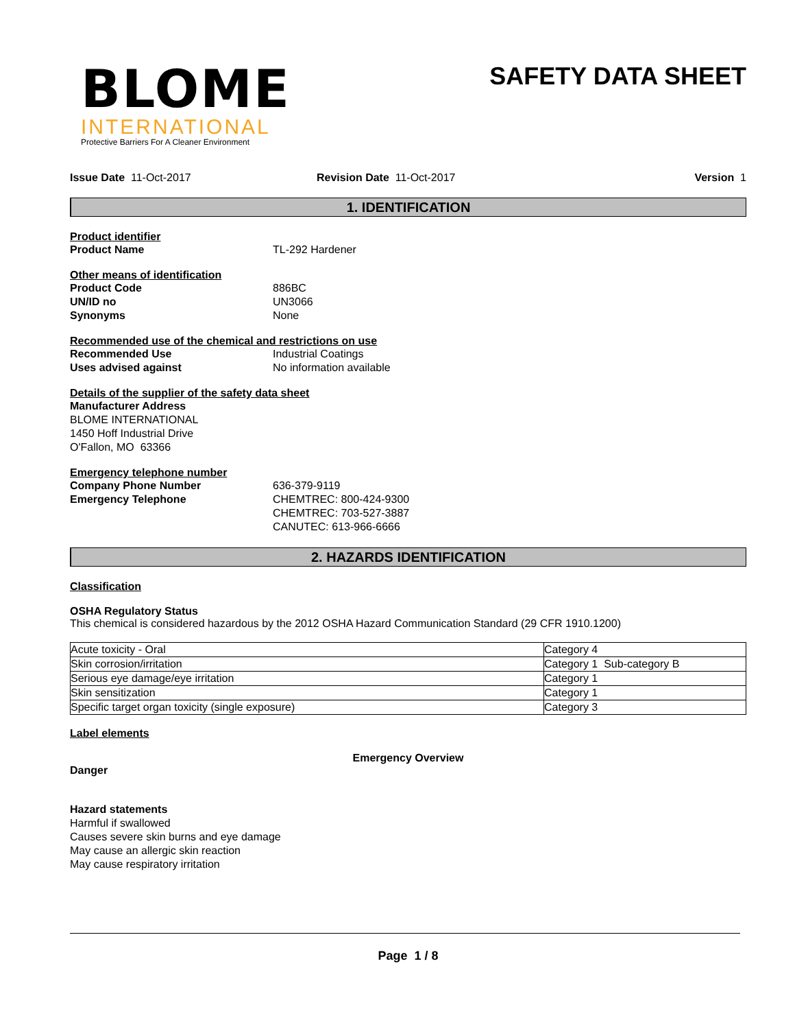BLOME
INTERNATIONAL
Protective Barriers For A Cleaner Environment
SAFETY DATA SHEET
Issue Date 11-Oct-2017 Revision Date 11-Oct-2017 Version 1
1. IDENTIFICATION
Product identifier
Product Name TL-292 Hardener
Other means of identification
Product Code 886BC
UN/ID no UN3066
Synonyms None
Recommended use of the chemical and restrictions on use
Recommended Use Industrial Coatings
Uses advised against No information available
Details of the supplier of the safety data sheet
Manufacturer Address
BLOME INTERNATIONAL
1450 Hoff Industrial Drive
O'Fallon, MO 63366
Emergency telephone number
Company Phone Number 636-379-9119
Emergency Telephone CHEMTREC: 800-424-9300
CHEMTREC: 703-527-3887
CANUTEC: 613-966-6666
2. HAZARDS IDENTIFICATION
Classification
OSHA Regulatory Status
This chemical is considered hazardous by the 2012 OSHA Hazard Communication Standard (29 CFR 1910.1200)
| Acute toxicity - Oral | Category 4 |
| Skin corrosion/irritation | Category 1 Sub-category B |
| Serious eye damage/eye irritation | Category 1 |
| Skin sensitization | Category 1 |
| Specific target organ toxicity (single exposure) | Category 3 |
Label elements
Emergency Overview
Danger
Hazard statements
Harmful if swallowed
Causes severe skin burns and eye damage
May cause an allergic skin reaction
May cause respiratory irritation
Page 1 / 8